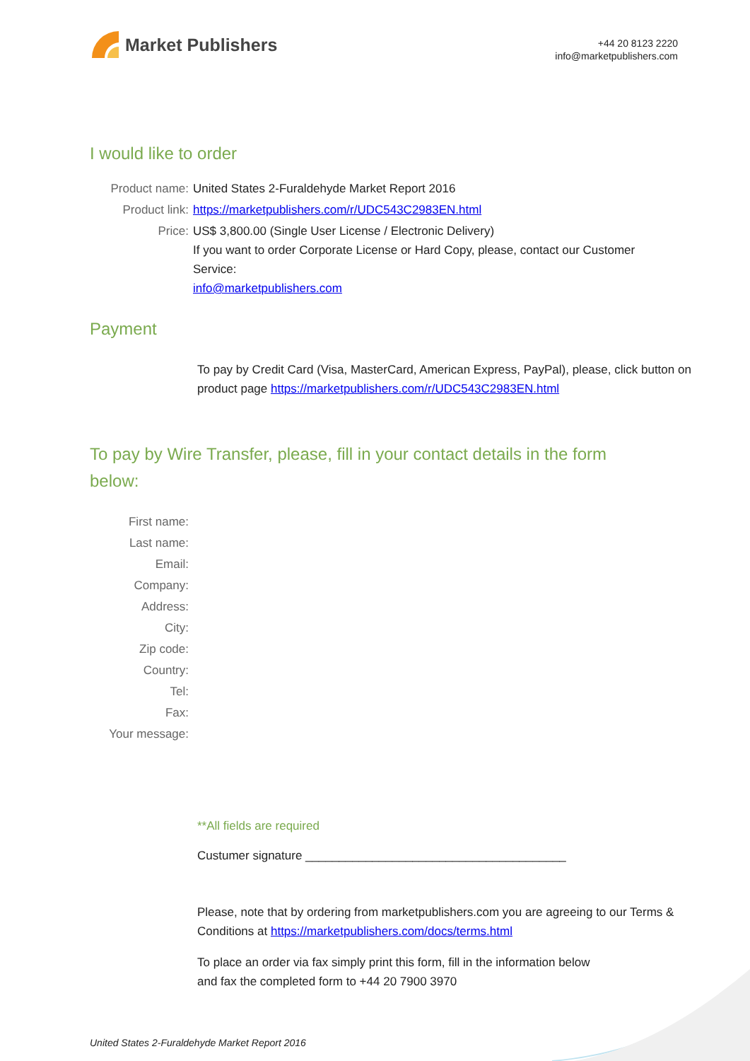Market Publishers
+44 20 8123 2220
info@marketpublishers.com
I would like to order
Product name: United States 2-Furaldehyde Market Report 2016
Product link: https://marketpublishers.com/r/UDC543C2983EN.html
Price: US$ 3,800.00 (Single User License / Electronic Delivery)
If you want to order Corporate License or Hard Copy, please, contact our Customer Service:
info@marketpublishers.com
Payment
To pay by Credit Card (Visa, MasterCard, American Express, PayPal), please, click button on product page https://marketpublishers.com/r/UDC543C2983EN.html
To pay by Wire Transfer, please, fill in your contact details in the form below:
First name:
Last name:
Email:
Company:
Address:
City:
Zip code:
Country:
Tel:
Fax:
Your message:
**All fields are required
Custumer signature _______________________________________
Please, note that by ordering from marketpublishers.com you are agreeing to our Terms & Conditions at https://marketpublishers.com/docs/terms.html
To place an order via fax simply print this form, fill in the information below
and fax the completed form to +44 20 7900 3970
United States 2-Furaldehyde Market Report 2016